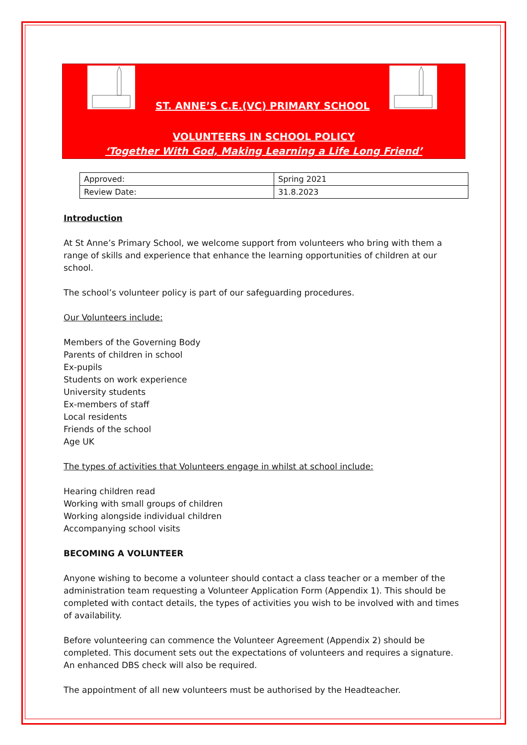ST. ANNE’S C.E.(VC) PRIMARY SCHOOL
VOLUNTEERS IN SCHOOL POLICY
‘Together With God, Making Learning a Life Long Friend’
| Approved: | Spring 2021 |
| Review Date: | 31.8.2023 |
Introduction
At St Anne’s Primary School, we welcome support from volunteers who bring with them a range of skills and experience that enhance the learning opportunities of children at our school.
The school’s volunteer policy is part of our safeguarding procedures.
Our Volunteers include:
Members of the Governing Body
Parents of children in school
Ex-pupils
Students on work experience
University students
Ex-members of staff
Local residents
Friends of the school
Age UK
The types of activities that Volunteers engage in whilst at school include:
Hearing children read
Working with small groups of children
Working alongside individual children
Accompanying school visits
BECOMING A VOLUNTEER
Anyone wishing to become a volunteer should contact a class teacher or a member of the administration team requesting a Volunteer Application Form (Appendix 1). This should be completed with contact details, the types of activities you wish to be involved with and times of availability.
Before volunteering can commence the Volunteer Agreement (Appendix 2) should be completed. This document sets out the expectations of volunteers and requires a signature. An enhanced DBS check will also be required.
The appointment of all new volunteers must be authorised by the Headteacher.